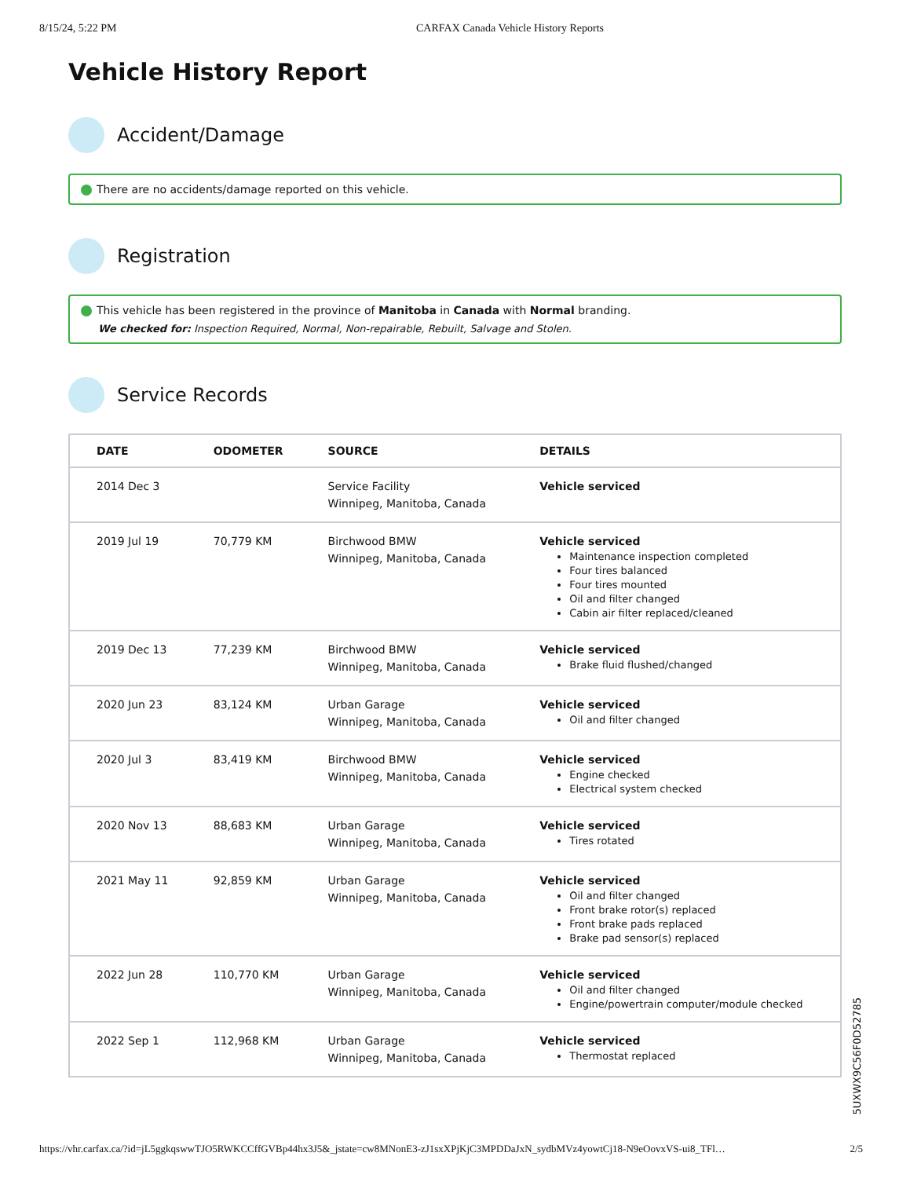8/15/24, 5:22 PM CARFAX Canada Vehicle History Reports
Vehicle History Report
Accident/Damage
There are no accidents/damage reported on this vehicle.
Registration
This vehicle has been registered in the province of Manitoba in Canada with Normal branding.
We checked for: Inspection Required, Normal, Non-repairable, Rebuilt, Salvage and Stolen.
Service Records
| DATE | ODOMETER | SOURCE | DETAILS |
| --- | --- | --- | --- |
| 2014 Dec 3 | | Service Facility Winnipeg, Manitoba, Canada | Vehicle serviced |
| 2019 Jul 19 | 70,779 KM | Birchwood BMW Winnipeg, Manitoba, Canada | Vehicle serviced Maintenance inspection completed Four tires balanced Four tires mounted Oil and filter changed Cabin air filter replaced/cleaned |
| 2019 Dec 13 | 77,239 KM | Birchwood BMW Winnipeg, Manitoba, Canada | Vehicle serviced Brake fluid flushed/changed |
| 2020 Jun 23 | 83,124 KM | Urban Garage Winnipeg, Manitoba, Canada | Vehicle serviced Oil and filter changed |
| 2020 Jul 3 | 83,419 KM | Birchwood BMW Winnipeg, Manitoba, Canada | Vehicle serviced Engine checked Electrical system checked |
| 2020 Nov 13 | 88,683 KM | Urban Garage Winnipeg, Manitoba, Canada | Vehicle serviced Tires rotated |
| 2021 May 11 | 92,859 KM | Urban Garage Winnipeg, Manitoba, Canada | Vehicle serviced Oil and filter changed Front brake rotor(s) replaced Front brake pads replaced Brake pad sensor(s) replaced |
| 2022 Jun 28 | 110,770 KM | Urban Garage Winnipeg, Manitoba, Canada | Vehicle serviced Oil and filter changed Engine/powertrain computer/module checked |
| 2022 Sep 1 | 112,968 KM | Urban Garage Winnipeg, Manitoba, Canada | Vehicle serviced Thermostat replaced |
5UXWX9C56F0D52785
https://vhr.carfax.ca/?id=jL5ggkqswwTJO5RWKCCffGVBp44hx3J5&_jstate=cw8MNonE3-zJ1sxXPjKjC3MPDDaJxN_sydbMVz4yowtCj18-N9eOovxVS-ui8_TFl… 2/5